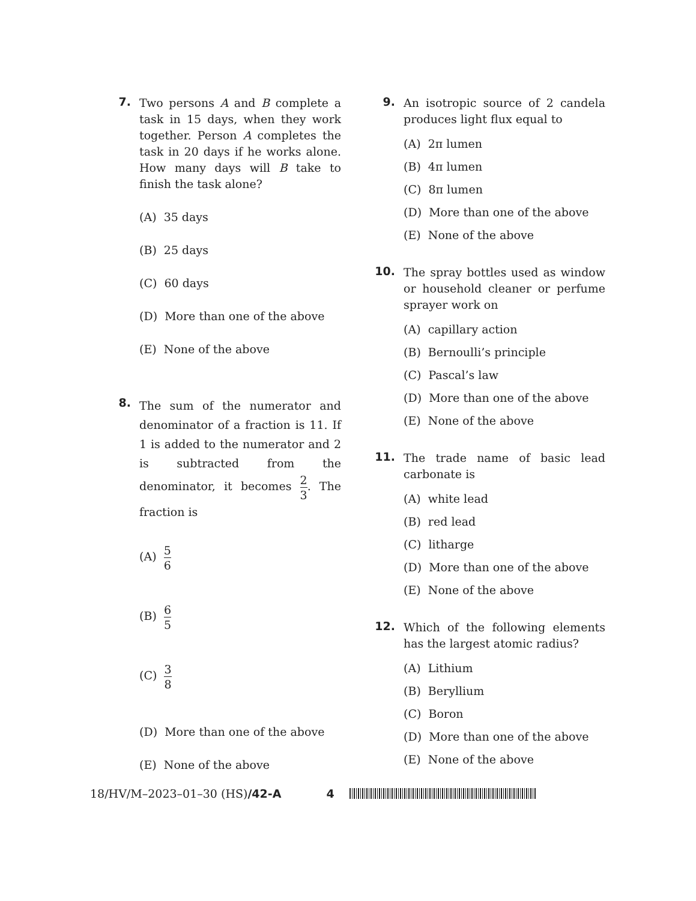7.
Two persons A and B complete a task in 15 days, when they work together. Person A completes the task in 20 days if he works alone. How many days will B take to finish the task alone?
(A) 35 days
(B) 25 days
(C) 60 days
(D) More than one of the above
(E) None of the above
8.
The sum of the numerator and denominator of a fraction is 11. If 1 is added to the numerator and 2 is subtracted from the denominator, it becomes 2 3. The fraction is
(A) 5 6
(B) 6 5
(C) 3 8
(D) More than one of the above
(E) None of the above
9.
An isotropic source of 2 candela produces light flux equal to
(A) 2π lumen
(B) 4π lumen
(C) 8π lumen
(D) More than one of the above
(E) None of the above
10.
The spray bottles used as window or household cleaner or perfume sprayer work on
(A) capillary action
(B) Bernoulli’s principle
(C) Pascal’s law
(D) More than one of the above
(E) None of the above
11.
The trade name of basic lead carbonate is
(A) white lead
(B) red lead
(C) litharge
(D) More than one of the above
(E) None of the above
12.
Which of the following elements has the largest atomic radius?
(A) Lithium
(B) Beryllium
(C) Boron
(D) More than one of the above
(E) None of the above
18/HV/M–2023–01–30 (HS)/42-A 4